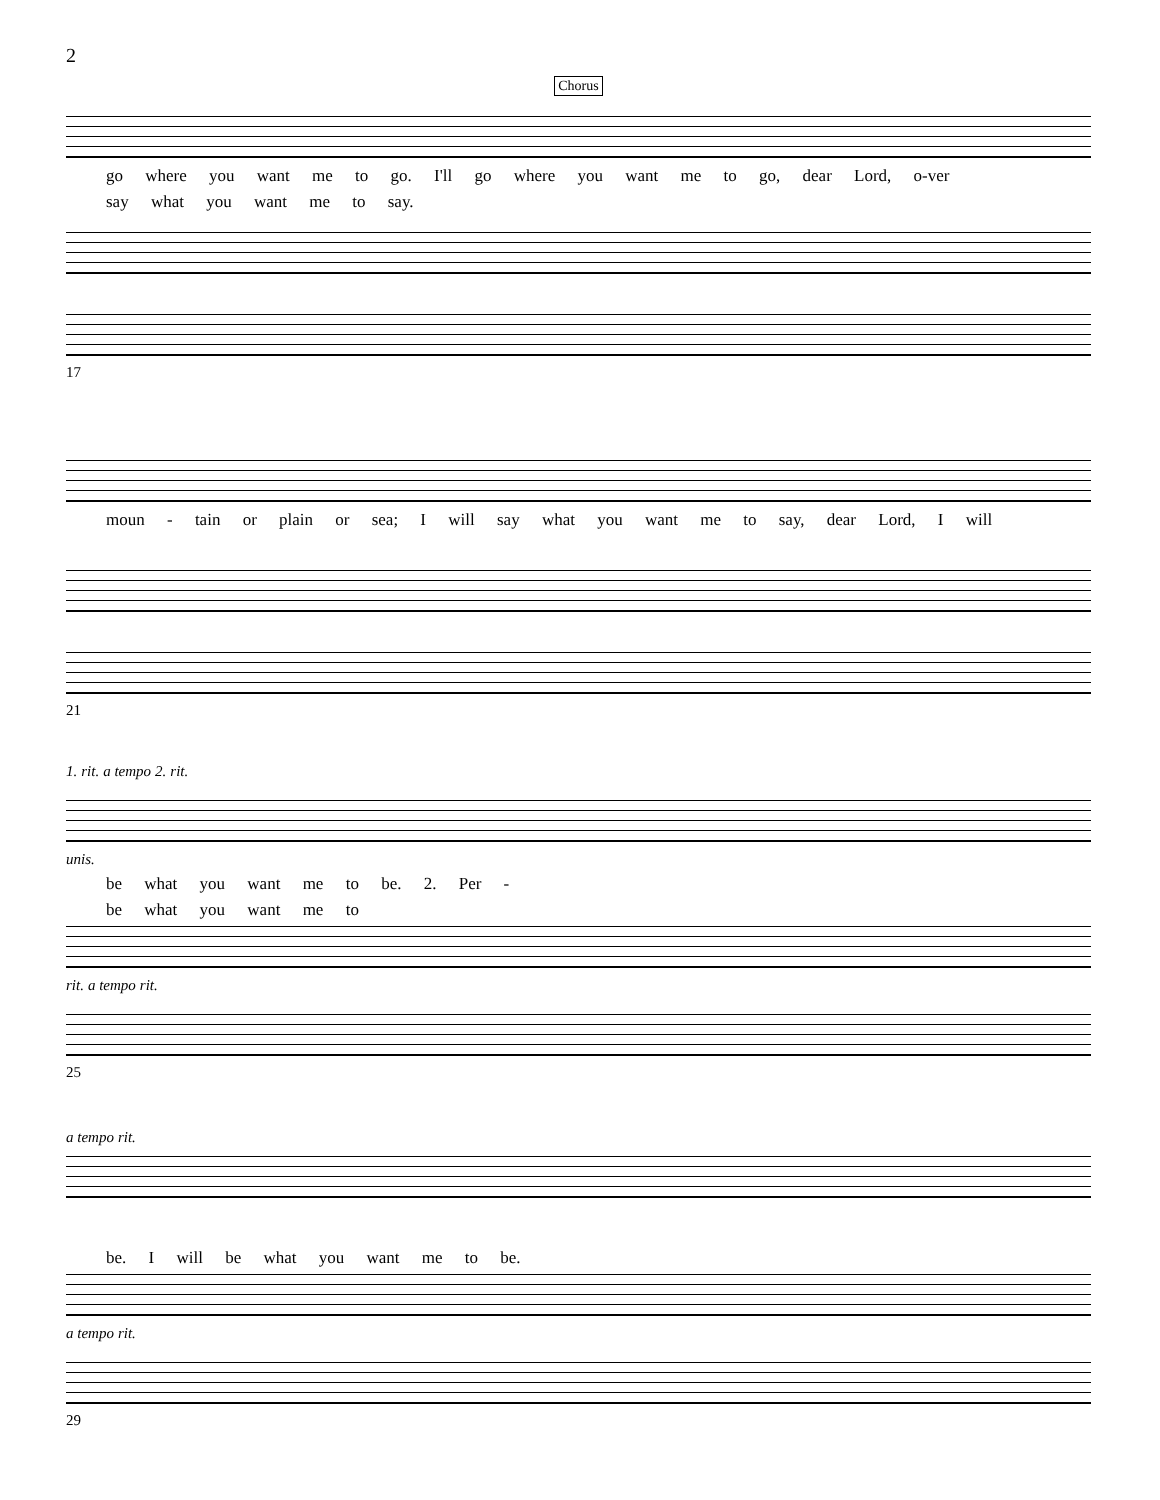2
Chorus
go where you want me to go. I'll go where you want me to go, dear Lord, o-ver
say what you want me to say.
17
moun - tain or plain or sea; I will say what you want me to say, dear Lord, I will
21
1. rit. a tempo 2. rit.
unis.
be what you want me to be. 2. Per -
be what you want me to
rit. a tempo rit.
25
a tempo rit.
be. I will be what you want me to be.
a tempo rit.
29